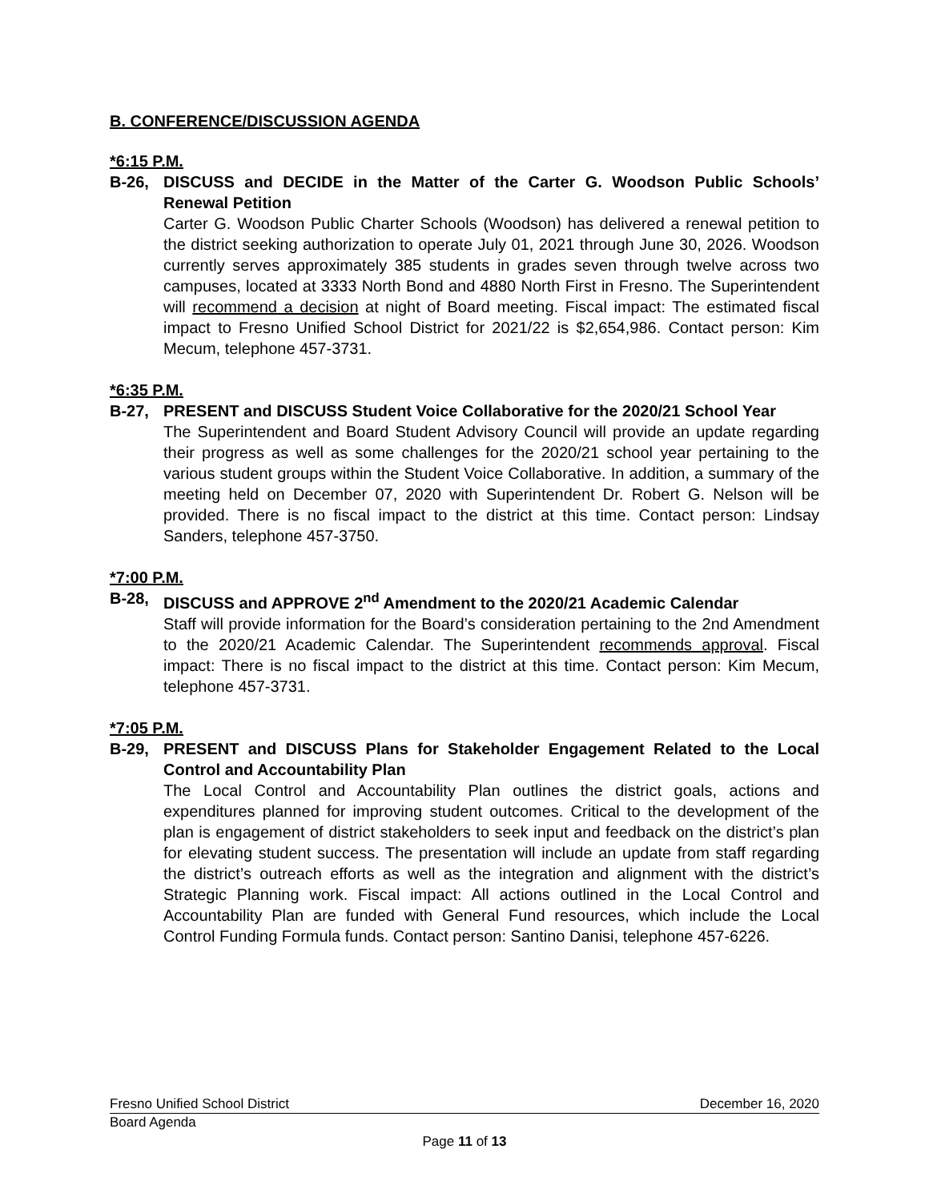B. CONFERENCE/DISCUSSION AGENDA
*6:15 P.M.
B-26, DISCUSS and DECIDE in the Matter of the Carter G. Woodson Public Schools’ Renewal Petition
Carter G. Woodson Public Charter Schools (Woodson) has delivered a renewal petition to the district seeking authorization to operate July 01, 2021 through June 30, 2026. Woodson currently serves approximately 385 students in grades seven through twelve across two campuses, located at 3333 North Bond and 4880 North First in Fresno. The Superintendent will recommend a decision at night of Board meeting. Fiscal impact: The estimated fiscal impact to Fresno Unified School District for 2021/22 is $2,654,986. Contact person: Kim Mecum, telephone 457-3731.
*6:35 P.M.
B-27, PRESENT and DISCUSS Student Voice Collaborative for the 2020/21 School Year
The Superintendent and Board Student Advisory Council will provide an update regarding their progress as well as some challenges for the 2020/21 school year pertaining to the various student groups within the Student Voice Collaborative. In addition, a summary of the meeting held on December 07, 2020 with Superintendent Dr. Robert G. Nelson will be provided. There is no fiscal impact to the district at this time. Contact person: Lindsay Sanders, telephone 457-3750.
*7:00 P.M.
B-28, DISCUSS and APPROVE 2<sup>nd</sup> Amendment to the 2020/21 Academic Calendar
Staff will provide information for the Board’s consideration pertaining to the 2nd Amendment to the 2020/21 Academic Calendar. The Superintendent recommends approval. Fiscal impact: There is no fiscal impact to the district at this time. Contact person: Kim Mecum, telephone 457-3731.
*7:05 P.M.
B-29, PRESENT and DISCUSS Plans for Stakeholder Engagement Related to the Local Control and Accountability Plan
The Local Control and Accountability Plan outlines the district goals, actions and expenditures planned for improving student outcomes. Critical to the development of the plan is engagement of district stakeholders to seek input and feedback on the district’s plan for elevating student success. The presentation will include an update from staff regarding the district’s outreach efforts as well as the integration and alignment with the district’s Strategic Planning work. Fiscal impact: All actions outlined in the Local Control and Accountability Plan are funded with General Fund resources, which include the Local Control Funding Formula funds. Contact person: Santino Danisi, telephone 457-6226.
Fresno Unified School District December 16, 2020
Board Agenda
Page 11 of 13